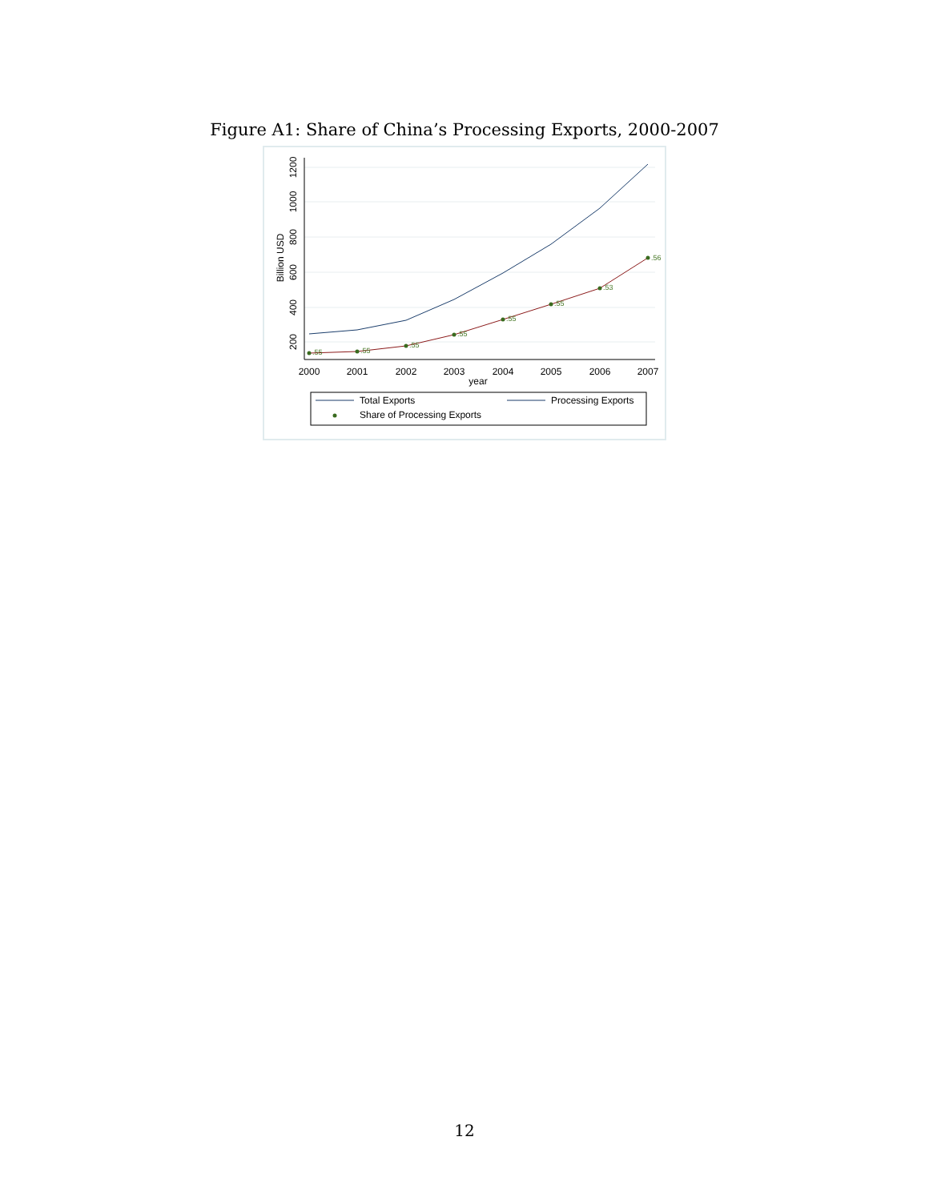Figure A1: Share of China’s Processing Exports, 2000-2007
200
400
600
800
1000
1200
Billion USD
2000
2001
2002
2003
2004
2005
2006
2007
year
.55
.55
.55
.55
.55
.55
.53
.56
Total Exports
Processing Exports
Share of Processing Exports
12